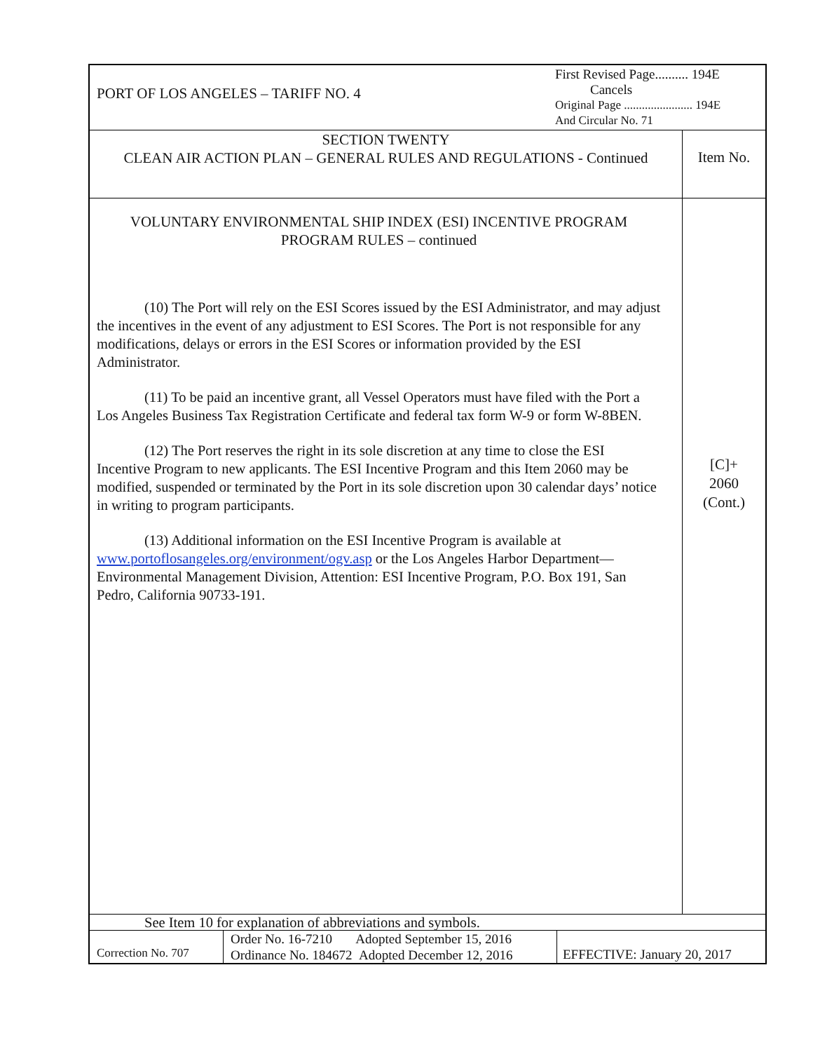| PORT OF LOS ANGELES – TARIFF NO. 4 First Revised Page.......... 194E Cancels Original Page ....................... 194E And Circular No. 71 | |
| SECTION TWENTY CLEAN AIR ACTION PLAN – GENERAL RULES AND REGULATIONS - Continued | Item No. |
| VOLUNTARY ENVIRONMENTAL SHIP INDEX (ESI) INCENTIVE PROGRAM PROGRAM RULES – continued (10) The Port will rely on the ESI Scores issued by the ESI Administrator, and may adjust the incentives in the event of any adjustment to ESI Scores. The Port is not responsible for any modifications, delays or errors in the ESI Scores or information provided by the ESI Administrator. (11) To be paid an incentive grant, all Vessel Operators must have filed with the Port a Los Angeles Business Tax Registration Certificate and federal tax form W-9 or form W-8BEN. (12) The Port reserves the right in its sole discretion at any time to close the ESI Incentive Program to new applicants. The ESI Incentive Program and this Item 2060 may be modified, suspended or terminated by the Port in its sole discretion upon 30 calendar days’ notice in writing to program participants. (13) Additional information on the ESI Incentive Program is available at www.portoflosangeles.org/environment/ogv.asp or the Los Angeles Harbor Department—Environmental Management Division, Attention: ESI Incentive Program, P.O. Box 191, San Pedro, California 90733-191. | [C]+ 2060 (Cont.) |
See Item 10 for explanation of abbreviations and symbols.
| Correction No. 707 | Order No. 16-7210 Adopted September 15, 2016 Ordinance No. 184672 Adopted December 12, 2016 | EFFECTIVE: January 20, 2017 |